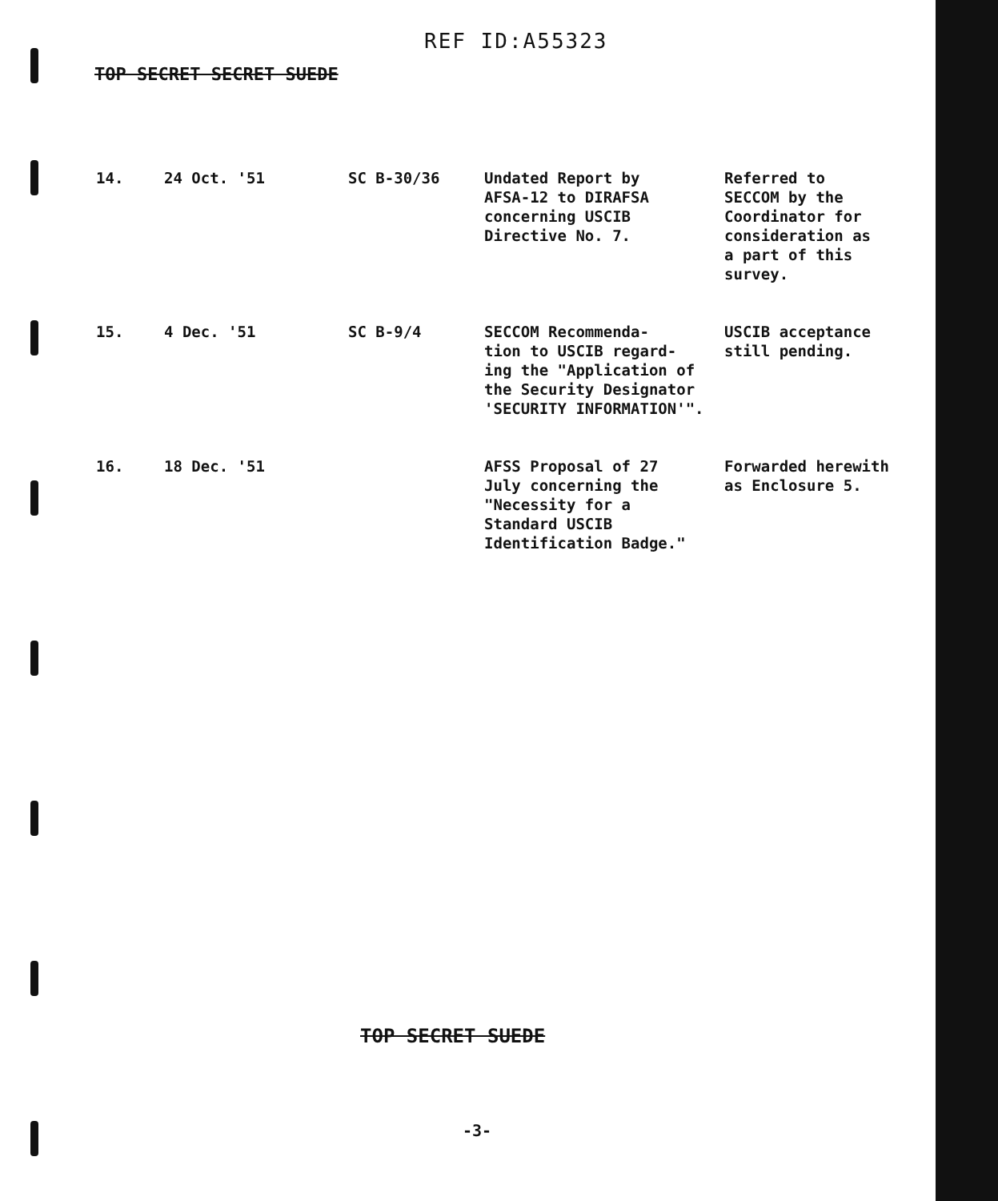REF ID:A55323
TOP SECRET SECRET SUEDE
| 14. | 24 Oct. '51 | SC B-30/36 | Undated Report by AFSA-12 to DIRAFSA concerning USCIB Directive No. 7. | Referred to SECCOM by the Coordinator for consideration as a part of this survey. |
| 15. | 4 Dec. '51 | SC B-9/4 | SECCOM Recommenda- tion to USCIB regard- ing the "Application of the Security Designator 'SECURITY INFORMATION'". | USCIB acceptance still pending. |
| 16. | 18 Dec. '51 | | AFSS Proposal of 27 July concerning the "Necessity for a Standard USCIB Identification Badge." | Forwarded herewith as Enclosure 5. |
TOP SECRET SUEDE
-3-